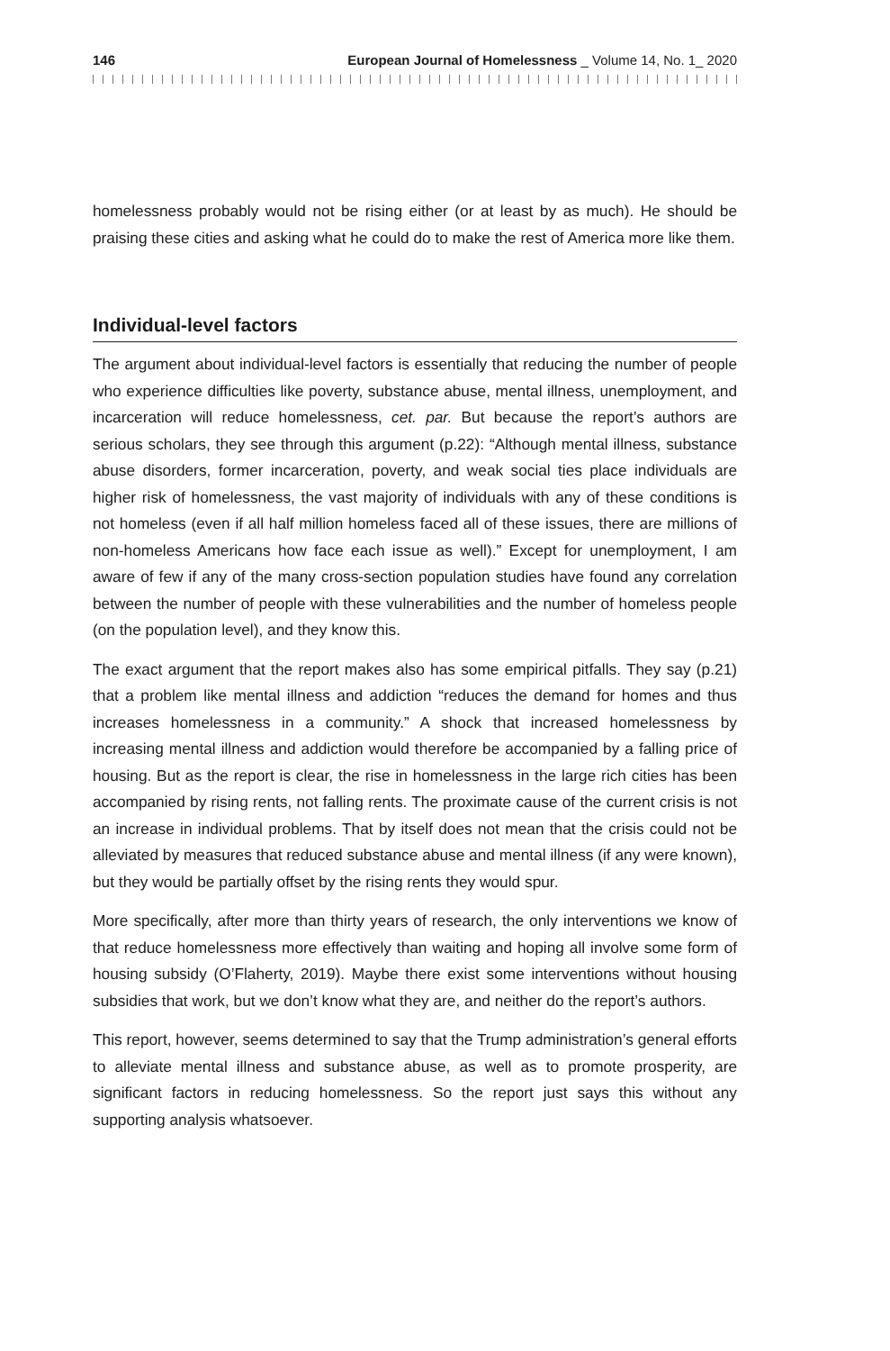146 European Journal of Homelessness _ Volume 14, No. 1_ 2020
homelessness probably would not be rising either (or at least by as much). He should be praising these cities and asking what he could do to make the rest of America more like them.
Individual-level factors
The argument about individual-level factors is essentially that reducing the number of people who experience difficulties like poverty, substance abuse, mental illness, unemployment, and incarceration will reduce homelessness, cet. par. But because the report’s authors are serious scholars, they see through this argument (p.22): “Although mental illness, substance abuse disorders, former incarceration, poverty, and weak social ties place individuals are higher risk of homelessness, the vast majority of individuals with any of these conditions is not homeless (even if all half million homeless faced all of these issues, there are millions of non-homeless Americans how face each issue as well).” Except for unemployment, I am aware of few if any of the many cross-section population studies have found any correlation between the number of people with these vulnerabilities and the number of homeless people (on the population level), and they know this.
The exact argument that the report makes also has some empirical pitfalls. They say (p.21) that a problem like mental illness and addiction “reduces the demand for homes and thus increases homelessness in a community.” A shock that increased homelessness by increasing mental illness and addiction would therefore be accompanied by a falling price of housing. But as the report is clear, the rise in homelessness in the large rich cities has been accompanied by rising rents, not falling rents. The proximate cause of the current crisis is not an increase in individual problems. That by itself does not mean that the crisis could not be alleviated by measures that reduced substance abuse and mental illness (if any were known), but they would be partially offset by the rising rents they would spur.
More specifically, after more than thirty years of research, the only interventions we know of that reduce homelessness more effectively than waiting and hoping all involve some form of housing subsidy (O’Flaherty, 2019). Maybe there exist some interventions without housing subsidies that work, but we don’t know what they are, and neither do the report’s authors.
This report, however, seems determined to say that the Trump administration’s general efforts to alleviate mental illness and substance abuse, as well as to promote prosperity, are significant factors in reducing homelessness. So the report just says this without any supporting analysis whatsoever.